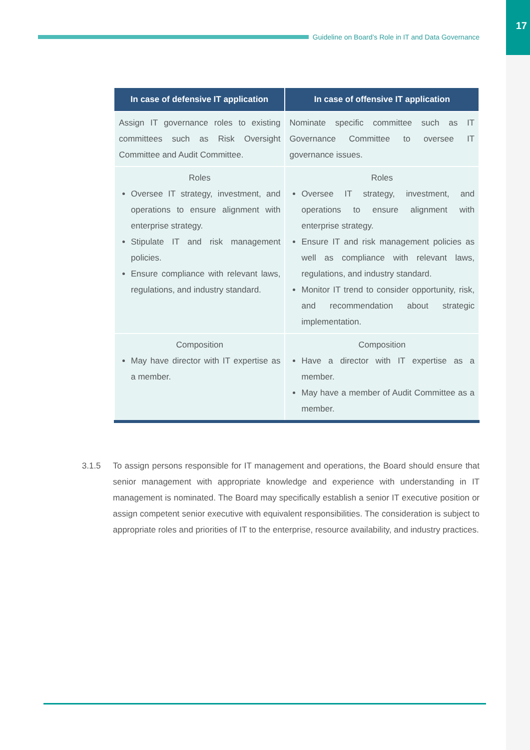17
Guideline on Board’s Role in IT and Data Governance
| In case of defensive IT application | In case of offensive IT application |
| --- | --- |
| Assign IT governance roles to existing committees such as Risk Oversight Committee and Audit Committee. | Nominate specific committee such as IT Governance Committee to oversee IT governance issues. |
| Roles Oversee IT strategy, investment, and operations to ensure alignment with enterprise strategy. Stipulate IT and risk management policies. Ensure compliance with relevant laws, regulations, and industry standard. | Roles Oversee IT strategy, investment, and operations to ensure alignment with enterprise strategy. Ensure IT and risk management policies as well as compliance with relevant laws, regulations, and industry standard. Monitor IT trend to consider opportunity, risk, and recommendation about strategic implementation. |
| Composition May have director with IT expertise as a member. | Composition Have a director with IT expertise as a member. May have a member of Audit Committee as a member. |
3.1.5 To assign persons responsible for IT management and operations, the Board should ensure that senior management with appropriate knowledge and experience with understanding in IT management is nominated. The Board may specifically establish a senior IT executive position or assign competent senior executive with equivalent responsibilities. The consideration is subject to appropriate roles and priorities of IT to the enterprise, resource availability, and industry practices.